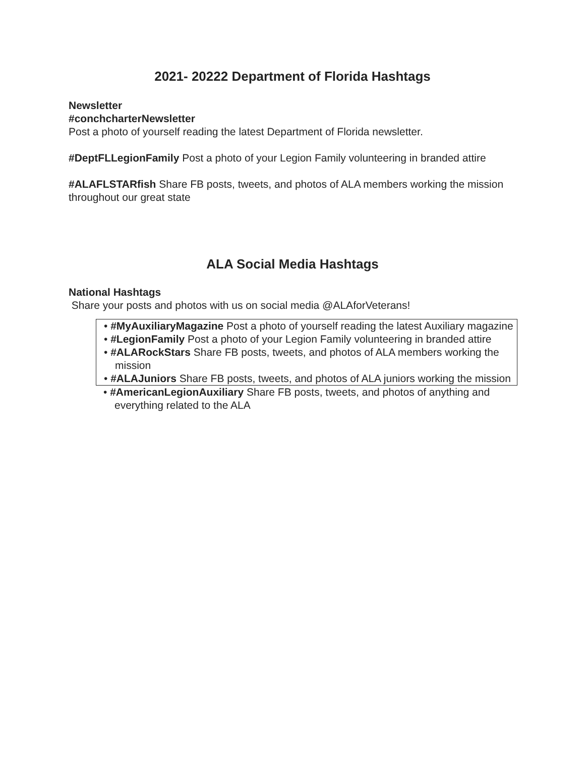2021- 20222 Department of Florida Hashtags
Newsletter
#conchcharterNewsletter
Post a photo of yourself reading the latest Department of Florida newsletter.
#DeptFLLegionFamily Post a photo of your Legion Family volunteering in branded attire
#ALAFLSTARfish Share FB posts, tweets, and photos of ALA members working the mission throughout our great state
ALA Social Media Hashtags
National Hashtags
Share your posts and photos with us on social media @ALAforVeterans!
• #MyAuxiliaryMagazine Post a photo of yourself reading the latest Auxiliary magazine
• #LegionFamily Post a photo of your Legion Family volunteering in branded attire
• #ALARockStars Share FB posts, tweets, and photos of ALA members working the mission
• #ALAJuniors Share FB posts, tweets, and photos of ALA juniors working the mission
• #AmericanLegionAuxiliary Share FB posts, tweets, and photos of anything and everything related to the ALA